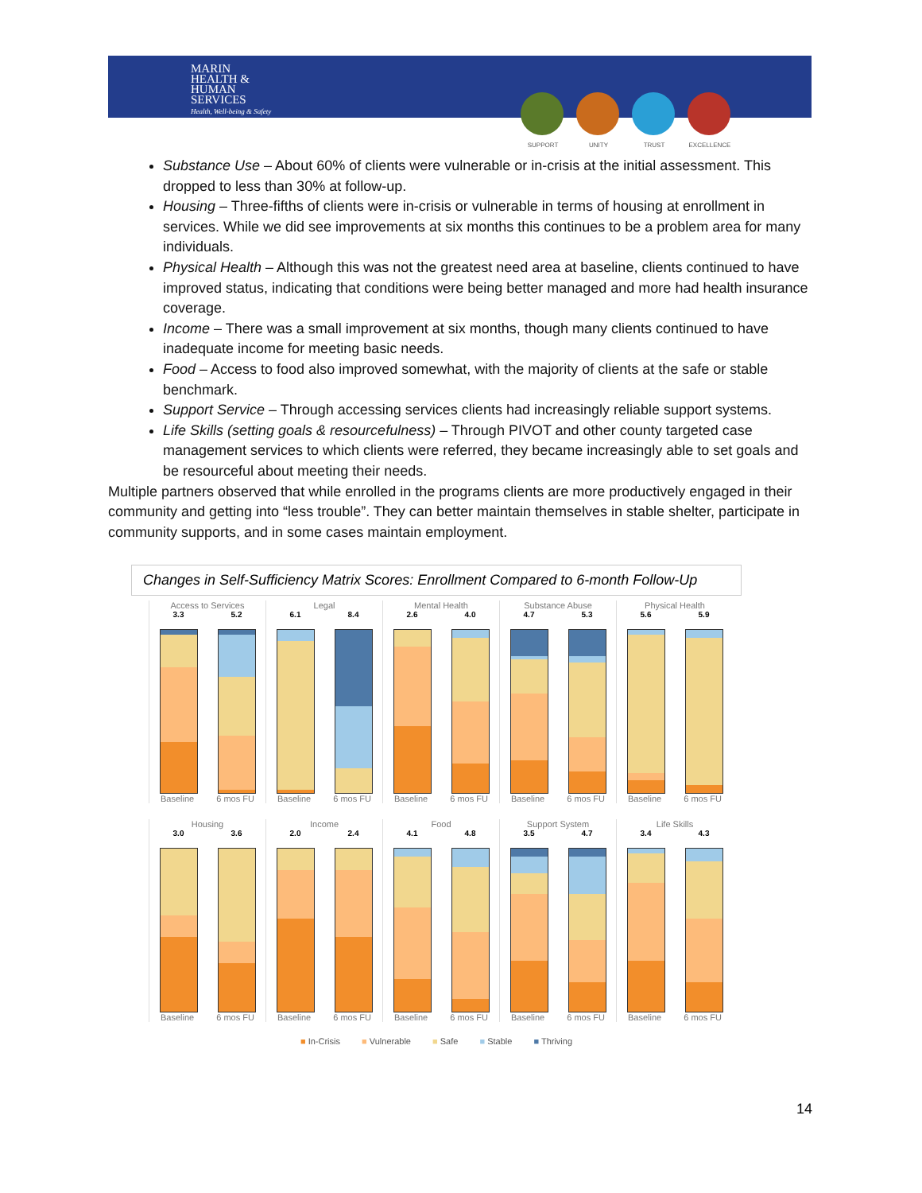MARIN
HEALTH &
HUMAN
SERVICES
Health, Well-being & Safety
SUPPORT UNITY TRUST EXCELLENCE
Substance Use – About 60% of clients were vulnerable or in-crisis at the initial assessment. This dropped to less than 30% at follow-up.
Housing – Three-fifths of clients were in-crisis or vulnerable in terms of housing at enrollment in services. While we did see improvements at six months this continues to be a problem area for many individuals.
Physical Health – Although this was not the greatest need area at baseline, clients continued to have improved status, indicating that conditions were being better managed and more had health insurance coverage.
Income – There was a small improvement at six months, though many clients continued to have inadequate income for meeting basic needs.
Food – Access to food also improved somewhat, with the majority of clients at the safe or stable benchmark.
Support Service – Through accessing services clients had increasingly reliable support systems.
Life Skills (setting goals & resourcefulness) – Through PIVOT and other county targeted case management services to which clients were referred, they became increasingly able to set goals and be resourceful about meeting their needs.
Multiple partners observed that while enrolled in the programs clients are more productively engaged in their community and getting into “less trouble”. They can better maintain themselves in stable shelter, participate in community supports, and in some cases maintain employment.
Changes in Self-Sufficiency Matrix Scores: Enrollment Compared to 6-month Follow-Up
Access to Services
3.3 5.2
Baseline 6 mos FU
Legal
6.1 8.4
Baseline 6 mos FU
Mental Health
2.6 4.0
Baseline 6 mos FU
Substance Abuse
4.7 5.3
Baseline 6 mos FU
Physical Health
5.6 5.9
Baseline 6 mos FU
Housing
3.0 3.6
Baseline 6 mos FU
Income
2.0 2.4
Baseline 6 mos FU
Food
4.1 4.8
Baseline 6 mos FU
Support System
3.5 4.7
Baseline 6 mos FU
Life Skills
3.4 4.3
Baseline 6 mos FU
■ In-Crisis ■ Vulnerable ■ Safe ■ Stable ■ Thriving
14